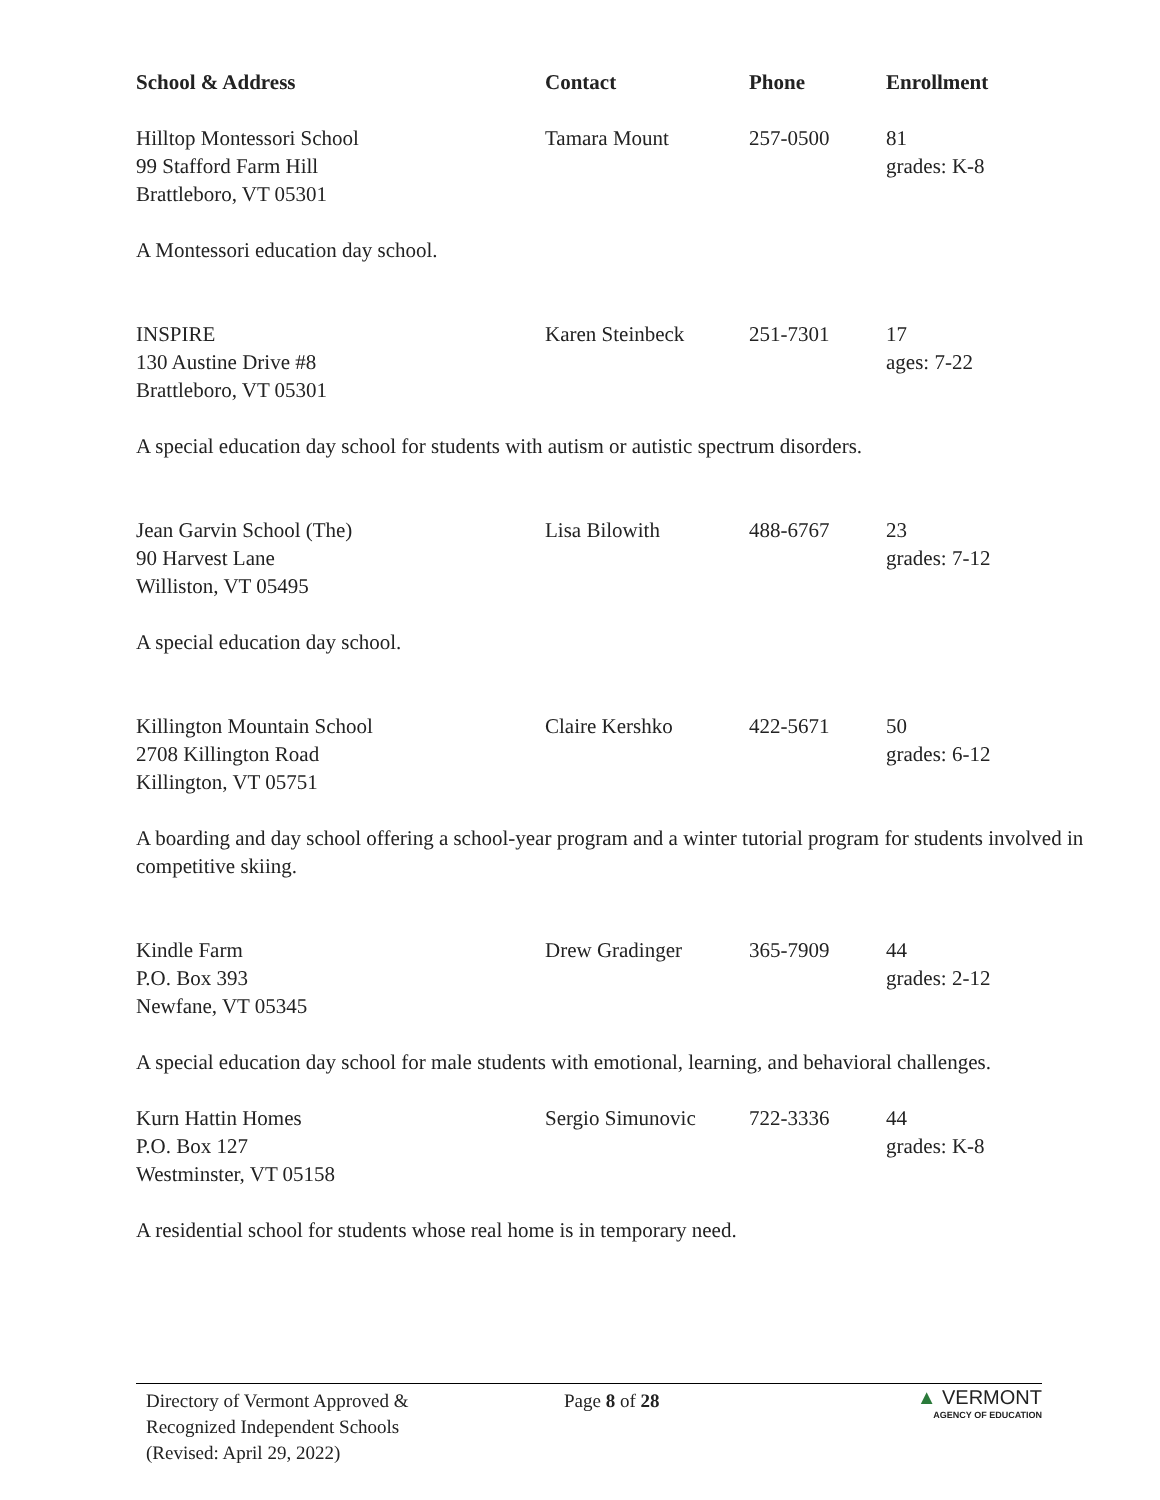| School & Address | Contact | Phone | Enrollment |
| --- | --- | --- | --- |
| Hilltop Montessori School 99 Stafford Farm Hill Brattleboro, VT 05301 | Tamara Mount | 257-0500 | 81 grades: K-8 |
| A Montessori education day school. | | | |
| INSPIRE 130 Austine Drive #8 Brattleboro, VT 05301 | Karen Steinbeck | 251-7301 | 17 ages: 7-22 |
| A special education day school for students with autism or autistic spectrum disorders. | | | |
| Jean Garvin School (The) 90 Harvest Lane Williston, VT 05495 | Lisa Bilowith | 488-6767 | 23 grades: 7-12 |
| A special education day school. | | | |
| Killington Mountain School 2708 Killington Road Killington, VT 05751 | Claire Kershko | 422-5671 | 50 grades: 6-12 |
| A boarding and day school offering a school-year program and a winter tutorial program for students involved in competitive skiing. | | | |
| Kindle Farm P.O. Box 393 Newfane, VT 05345 | Drew Gradinger | 365-7909 | 44 grades: 2-12 |
| A special education day school for male students with emotional, learning, and behavioral challenges. | | | |
| Kurn Hattin Homes P.O. Box 127 Westminster, VT 05158 | Sergio Simunovic | 722-3336 | 44 grades: K-8 |
| A residential school for students whose real home is in temporary need. | | | |
Directory of Vermont Approved &
Recognized Independent Schools
(Revised: April 29, 2022)
Page 8 of 28
▲ VERMONT
AGENCY OF EDUCATION